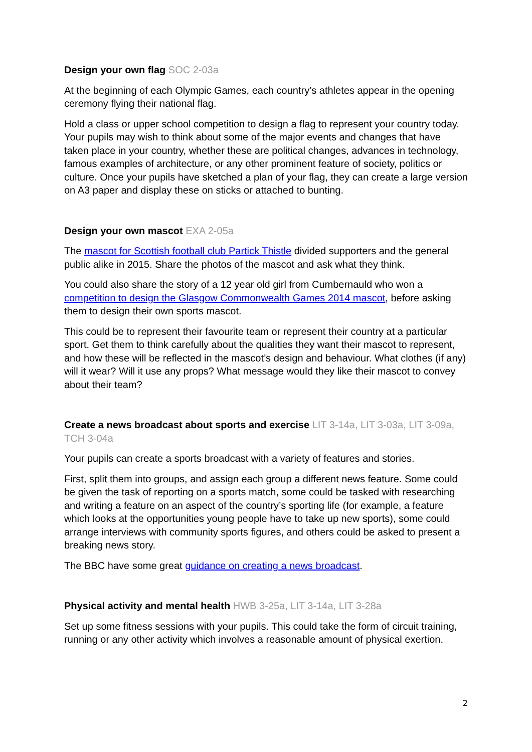Design your own flag SOC 2-03a
At the beginning of each Olympic Games, each country’s athletes appear in the opening ceremony flying their national flag.
Hold a class or upper school competition to design a flag to represent your country today. Your pupils may wish to think about some of the major events and changes that have taken place in your country, whether these are political changes, advances in technology, famous examples of architecture, or any other prominent feature of society, politics or culture. Once your pupils have sketched a plan of your flag, they can create a large version on A3 paper and display these on sticks or attached to bunting.
Design your own mascot EXA 2-05a
The mascot for Scottish football club Partick Thistle divided supporters and the general public alike in 2015. Share the photos of the mascot and ask what they think.
You could also share the story of a 12 year old girl from Cumbernauld who won a competition to design the Glasgow Commonwealth Games 2014 mascot, before asking them to design their own sports mascot.
This could be to represent their favourite team or represent their country at a particular sport. Get them to think carefully about the qualities they want their mascot to represent, and how these will be reflected in the mascot’s design and behaviour. What clothes (if any) will it wear? Will it use any props? What message would they like their mascot to convey about their team?
Create a news broadcast about sports and exercise LIT 3-14a, LIT 3-03a, LIT 3-09a, TCH 3-04a
Your pupils can create a sports broadcast with a variety of features and stories.
First, split them into groups, and assign each group a different news feature. Some could be given the task of reporting on a sports match, some could be tasked with researching and writing a feature on an aspect of the country’s sporting life (for example, a feature which looks at the opportunities young people have to take up new sports), some could arrange interviews with community sports figures, and others could be asked to present a breaking news story.
The BBC have some great guidance on creating a news broadcast.
Physical activity and mental health HWB 3-25a, LIT 3-14a, LIT 3-28a
Set up some fitness sessions with your pupils. This could take the form of circuit training, running or any other activity which involves a reasonable amount of physical exertion.
2